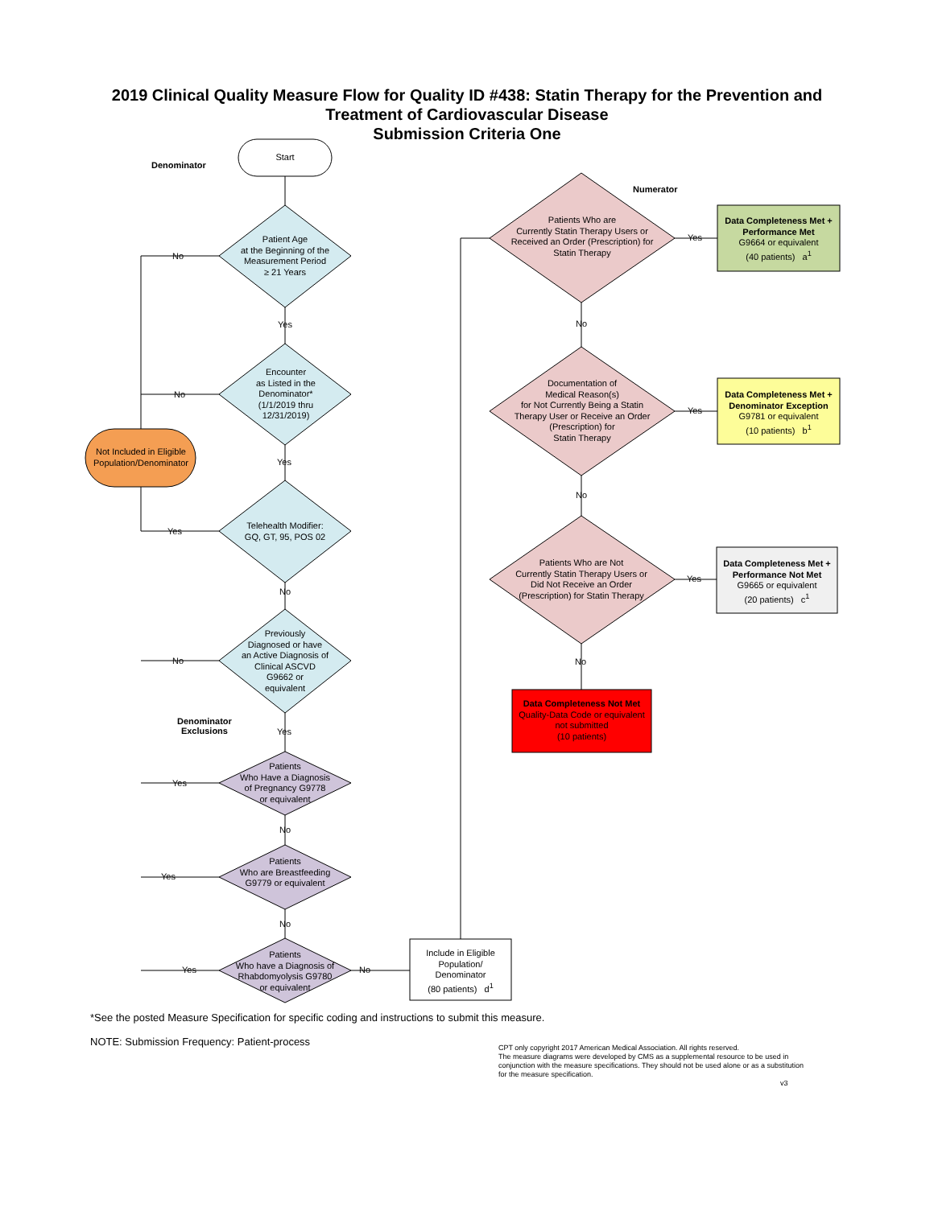2019 Clinical Quality Measure Flow for Quality ID #438: Statin Therapy for the Prevention and
Treatment of Cardiovascular Disease
Submission Criteria One
Start
Denominator
Patient Age
at the Beginning of the
Measurement Period
≥ 21 Years
No
Yes
Encounter
as Listed in the
Denominator*
(1/1/2019 thru
12/31/2019)
No
Yes
Not Included in Eligible Population/Denominator
Telehealth Modifier:
GQ, GT, 95, POS 02
Yes
No
Previously
Diagnosed or have
an Active Diagnosis of
Clinical ASCVD
G9662 or
equivalent
No
Denominator
Exclusions
Yes
Patients
Who Have a Diagnosis
of Pregnancy G9778
or equivalent
Yes
No
Patients
Who are Breastfeeding
G9779 or equivalent
Yes
No
Patients
Who have a Diagnosis of
Rhabdomyolysis G9780
or equivalent
Yes No
Include in Eligible
Population/
Denominator
(80 patients) d<sup>1</sup>
Numerator
Patients Who are
Currently Statin Therapy Users or
Received an Order (Prescription) for
Statin Therapy
Yes
Data Completeness Met +
Performance Met
G9664 or equivalent
(40 patients) a<sup>1</sup>
No
Documentation of
Medical Reason(s)
for Not Currently Being a Statin
Therapy User or Receive an Order
(Prescription) for
Statin Therapy
Yes
Data Completeness Met +
Denominator Exception
G9781 or equivalent
(10 patients) b<sup>1</sup>
No
Patients Who are Not
Currently Statin Therapy Users or
Did Not Receive an Order
(Prescription) for Statin Therapy
Yes
Data Completeness Met +
Performance Not Met
G9665 or equivalent
(20 patients) c<sup>1</sup>
No
Data Completeness Not Met
Quality-Data Code or equivalent
not submitted
(10 patients)
*See the posted Measure Specification for specific coding and instructions to submit this measure.
NOTE: Submission Frequency: Patient-process
CPT only copyright 2017 American Medical Association. All rights reserved.
The measure diagrams were developed by CMS as a supplemental resource to be used in conjunction with the measure specifications. They should not be used alone or as a substitution for the measure specification.
v3